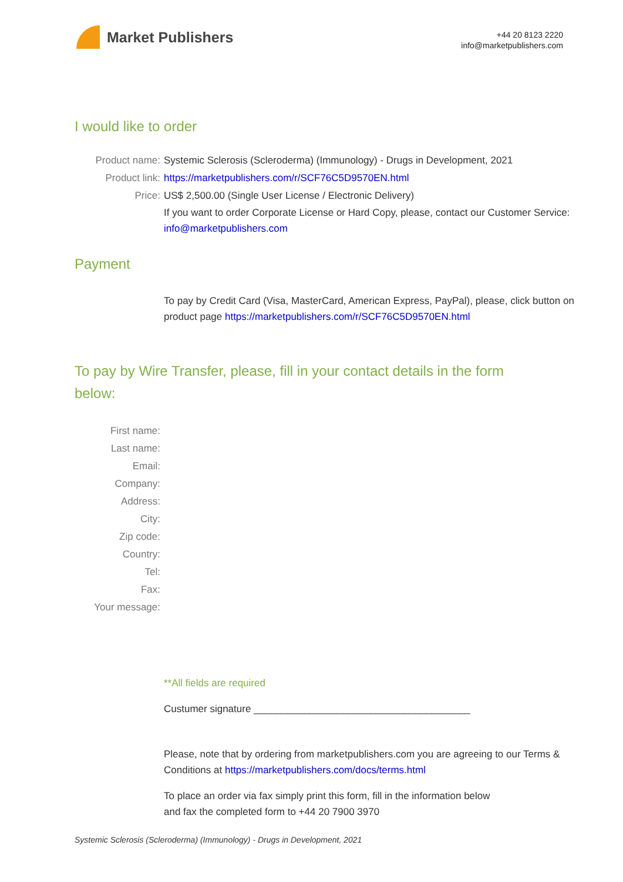Market Publishers
+44 20 8123 2220
info@marketpublishers.com
I would like to order
Product name: Systemic Sclerosis (Scleroderma) (Immunology) - Drugs in Development, 2021
Product link: https://marketpublishers.com/r/SCF76C5D9570EN.html
Price: US$ 2,500.00 (Single User License / Electronic Delivery)
If you want to order Corporate License or Hard Copy, please, contact our Customer Service:
info@marketpublishers.com
Payment
To pay by Credit Card (Visa, MasterCard, American Express, PayPal), please, click button on product page https://marketpublishers.com/r/SCF76C5D9570EN.html
To pay by Wire Transfer, please, fill in your contact details in the form below:
First name:
Last name:
Email:
Company:
Address:
City:
Zip code:
Country:
Tel:
Fax:
Your message:
**All fields are required
Custumer signature _______________________________________
Please, note that by ordering from marketpublishers.com you are agreeing to our Terms & Conditions at https://marketpublishers.com/docs/terms.html
To place an order via fax simply print this form, fill in the information below
and fax the completed form to +44 20 7900 3970
Systemic Sclerosis (Scleroderma) (Immunology) - Drugs in Development, 2021